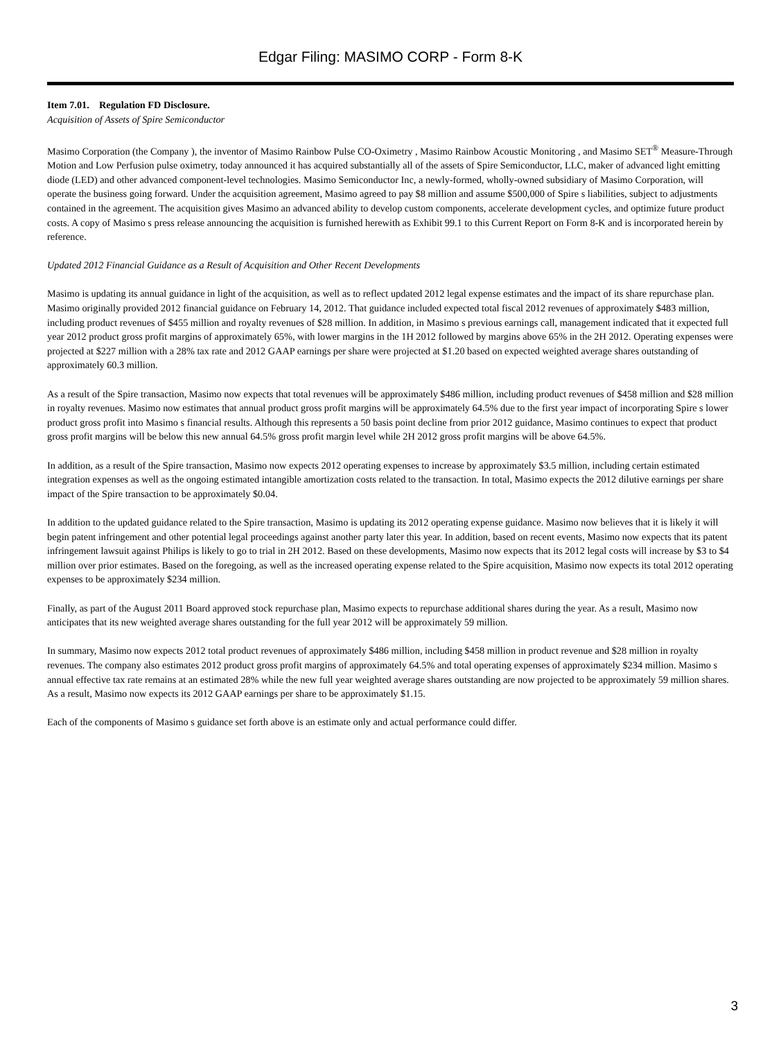Edgar Filing: MASIMO CORP - Form 8-K
Item 7.01. Regulation FD Disclosure.
Acquisition of Assets of Spire Semiconductor
Masimo Corporation (the Company ), the inventor of Masimo Rainbow Pulse CO-Oximetry , Masimo Rainbow Acoustic Monitoring , and Masimo SET<sup>®</sup> Measure-Through Motion and Low Perfusion pulse oximetry, today announced it has acquired substantially all of the assets of Spire Semiconductor, LLC, maker of advanced light emitting diode (LED) and other advanced component-level technologies. Masimo Semiconductor Inc, a newly-formed, wholly-owned subsidiary of Masimo Corporation, will operate the business going forward. Under the acquisition agreement, Masimo agreed to pay $8 million and assume $500,000 of Spire s liabilities, subject to adjustments contained in the agreement. The acquisition gives Masimo an advanced ability to develop custom components, accelerate development cycles, and optimize future product costs. A copy of Masimo s press release announcing the acquisition is furnished herewith as Exhibit 99.1 to this Current Report on Form 8-K and is incorporated herein by reference.
Updated 2012 Financial Guidance as a Result of Acquisition and Other Recent Developments
Masimo is updating its annual guidance in light of the acquisition, as well as to reflect updated 2012 legal expense estimates and the impact of its share repurchase plan. Masimo originally provided 2012 financial guidance on February 14, 2012. That guidance included expected total fiscal 2012 revenues of approximately $483 million, including product revenues of $455 million and royalty revenues of $28 million. In addition, in Masimo s previous earnings call, management indicated that it expected full year 2012 product gross profit margins of approximately 65%, with lower margins in the 1H 2012 followed by margins above 65% in the 2H 2012. Operating expenses were projected at $227 million with a 28% tax rate and 2012 GAAP earnings per share were projected at $1.20 based on expected weighted average shares outstanding of approximately 60.3 million.
As a result of the Spire transaction, Masimo now expects that total revenues will be approximately $486 million, including product revenues of $458 million and $28 million in royalty revenues. Masimo now estimates that annual product gross profit margins will be approximately 64.5% due to the first year impact of incorporating Spire s lower product gross profit into Masimo s financial results. Although this represents a 50 basis point decline from prior 2012 guidance, Masimo continues to expect that product gross profit margins will be below this new annual 64.5% gross profit margin level while 2H 2012 gross profit margins will be above 64.5%.
In addition, as a result of the Spire transaction, Masimo now expects 2012 operating expenses to increase by approximately $3.5 million, including certain estimated integration expenses as well as the ongoing estimated intangible amortization costs related to the transaction. In total, Masimo expects the 2012 dilutive earnings per share impact of the Spire transaction to be approximately $0.04.
In addition to the updated guidance related to the Spire transaction, Masimo is updating its 2012 operating expense guidance. Masimo now believes that it is likely it will begin patent infringement and other potential legal proceedings against another party later this year. In addition, based on recent events, Masimo now expects that its patent infringement lawsuit against Philips is likely to go to trial in 2H 2012. Based on these developments, Masimo now expects that its 2012 legal costs will increase by $3 to $4 million over prior estimates. Based on the foregoing, as well as the increased operating expense related to the Spire acquisition, Masimo now expects its total 2012 operating expenses to be approximately $234 million.
Finally, as part of the August 2011 Board approved stock repurchase plan, Masimo expects to repurchase additional shares during the year. As a result, Masimo now anticipates that its new weighted average shares outstanding for the full year 2012 will be approximately 59 million.
In summary, Masimo now expects 2012 total product revenues of approximately $486 million, including $458 million in product revenue and $28 million in royalty revenues. The company also estimates 2012 product gross profit margins of approximately 64.5% and total operating expenses of approximately $234 million. Masimo s annual effective tax rate remains at an estimated 28% while the new full year weighted average shares outstanding are now projected to be approximately 59 million shares. As a result, Masimo now expects its 2012 GAAP earnings per share to be approximately $1.15.
Each of the components of Masimo s guidance set forth above is an estimate only and actual performance could differ.
3